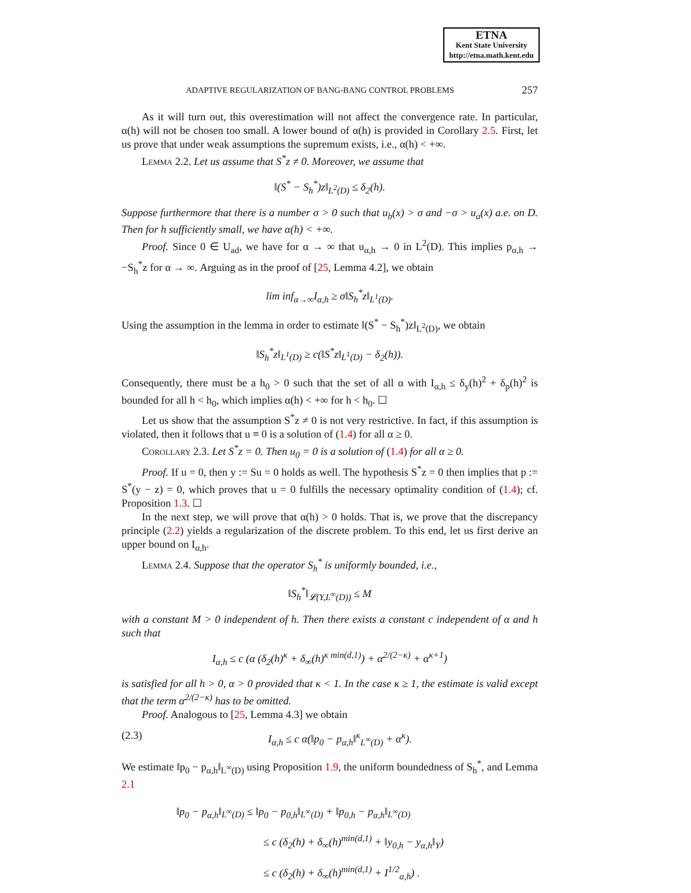ETNA
Kent State University
http://etna.math.kent.edu
ADAPTIVE REGULARIZATION OF BANG-BANG CONTROL PROBLEMS 257
As it will turn out, this overestimation will not affect the convergence rate. In particular, α(h) will not be chosen too small. A lower bound of α(h) is provided in Corollary 2.5. First, let us prove that under weak assumptions the supremum exists, i.e., α(h) < +∞.
Lemma 2.2. Let us assume that S<sup>*</sup>z ≠ 0. Moreover, we assume that
‖(S<sup>*</sup> − S<sub>h</sub><sup>*</sup>)z‖<sub>L<sup>2</sup>(D)</sub> ≤ δ<sub>2</sub>(h).
Suppose furthermore that there is a number σ > 0 such that u<sub>b</sub>(x) > σ and −σ > u<sub>a</sub>(x) a.e. on D. Then for h sufficiently small, we have α(h) < +∞.
Proof. Since 0 ∈ U<sub>ad</sub>, we have for α → ∞ that u<sub>α,h</sub> → 0 in L<sup>2</sup>(D). This implies p<sub>α,h</sub> → −S<sub>h</sub><sup>*</sup>z for α → ∞. Arguing as in the proof of [25, Lemma 4.2], we obtain
lim inf<sub>α→∞</sub>I<sub>α,h</sub> ≥ σ‖S<sub>h</sub><sup>*</sup>z‖<sub>L<sup>1</sup>(D)</sub>.
Using the assumption in the lemma in order to estimate ‖(S<sup>*</sup> − S<sub>h</sub><sup>*</sup>)z‖<sub>L<sup>2</sup>(D)</sub>, we obtain
‖S<sub>h</sub><sup>*</sup>z‖<sub>L<sup>1</sup>(D)</sub> ≥ c(‖S<sup>*</sup>z‖<sub>L<sup>1</sup>(D)</sub> − δ<sub>2</sub>(h)).
Consequently, there must be a h<sub>0</sub> > 0 such that the set of all α with I<sub>α,h</sub> ≤ δ<sub>y</sub>(h)<sup>2</sup> + δ<sub>p</sub>(h)<sup>2</sup> is bounded for all h < h<sub>0</sub>, which implies α(h) < +∞ for h < h<sub>0</sub>. ☐
Let us show that the assumption S<sup>*</sup>z ≠ 0 is not very restrictive. In fact, if this assumption is violated, then it follows that u ≡ 0 is a solution of (1.4) for all α ≥ 0.
Corollary 2.3. Let S<sup>*</sup>z = 0. Then u<sub>0</sub> = 0 is a solution of (1.4) for all α ≥ 0.
Proof. If u = 0, then y := Su = 0 holds as well. The hypothesis S<sup>*</sup>z = 0 then implies that p := S<sup>*</sup>(y − z) = 0, which proves that u = 0 fulfills the necessary optimality condition of (1.4); cf. Proposition 1.3. ☐
In the next step, we will prove that α(h) > 0 holds. That is, we prove that the discrepancy principle (2.2) yields a regularization of the discrete problem. To this end, let us first derive an upper bound on I<sub>α,h</sub>.
Lemma 2.4. Suppose that the operator S<sub>h</sub><sup>*</sup> is uniformly bounded, i.e.,
‖S<sub>h</sub><sup>*</sup>‖<sub>𝓛(Y,L<sup>∞</sup>(D))</sub> ≤ M
with a constant M > 0 independent of h. Then there exists a constant c independent of α and h such that
I<sub>α,h</sub> ≤ c (α (δ<sub>2</sub>(h)<sup>κ</sup> + δ<sub>∞</sub>(h)<sup>κ min(d,1)</sup>) + α<sup>2/(2−κ)</sup> + α<sup>κ+1</sup>)
is satisfied for all h > 0, α > 0 provided that κ < 1. In the case κ ≥ 1, the estimate is valid except that the term α<sup>2/(2−κ)</sup> has to be omitted.
Proof. Analogous to [25, Lemma 4.3] we obtain
(2.3) I<sub>α,h</sub> ≤ c α(‖p<sub>0</sub> − p<sub>α,h</sub>‖<sup>κ</sup><sub>L<sup>∞</sup>(D)</sub> + α<sup>κ</sup>).
We estimate ‖p<sub>0</sub> − p<sub>α,h</sub>‖<sub>L<sup>∞</sup>(D)</sub> using Proposition 1.9, the uniform boundedness of S<sub>h</sub><sup>*</sup>, and Lemma 2.1
‖p<sub>0</sub> − p<sub>α,h</sub>‖<sub>L<sup>∞</sup>(D)</sub> ≤ ‖p<sub>0</sub> − p<sub>0,h</sub>‖<sub>L<sup>∞</sup>(D)</sub> + ‖p<sub>0,h</sub> − p<sub>α,h</sub>‖<sub>L<sup>∞</sup>(D)</sub>
≤ c (δ<sub>2</sub>(h) + δ<sub>∞</sub>(h)<sup>min(d,1)</sup> + ‖y<sub>0,h</sub> − y<sub>α,h</sub>‖<sub>Y</sub>)
≤ c (δ<sub>2</sub>(h) + δ<sub>∞</sub>(h)<sup>min(d,1)</sup> + I<sup>1/2</sup><sub>α,h</sub>) .